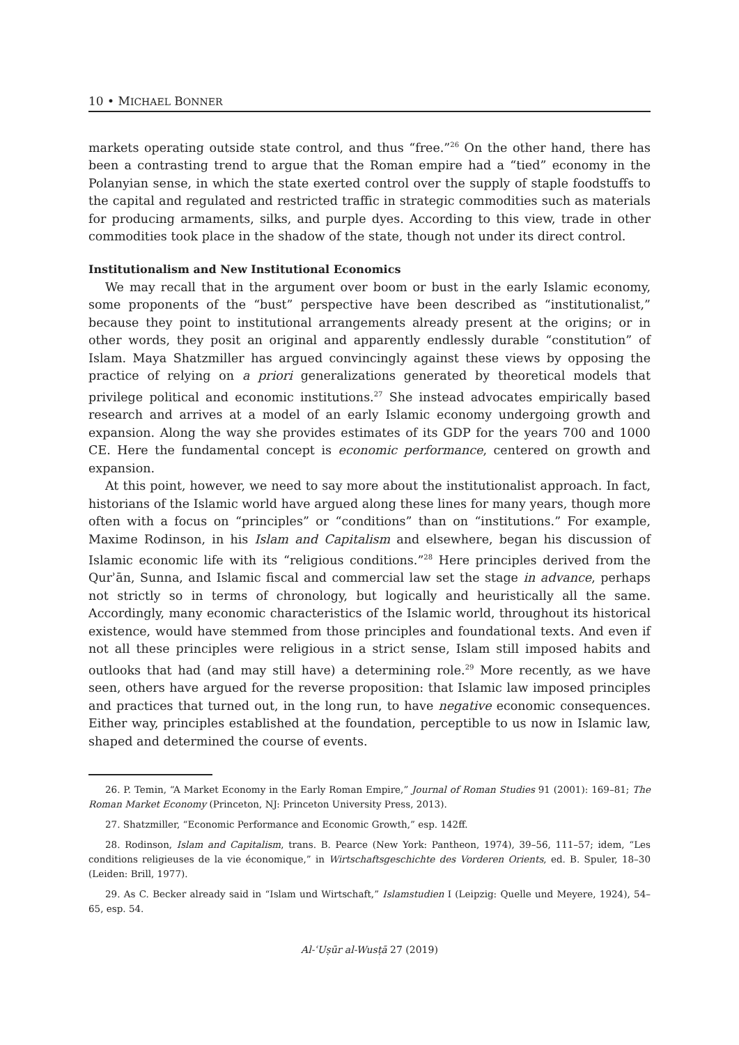10 • MICHAEL BONNER
markets operating outside state control, and thus “free.”<sup>26</sup> On the other hand, there has been a contrasting trend to argue that the Roman empire had a “tied” economy in the Polanyian sense, in which the state exerted control over the supply of staple foodstuffs to the capital and regulated and restricted traffic in strategic commodities such as materials for producing armaments, silks, and purple dyes. According to this view, trade in other commodities took place in the shadow of the state, though not under its direct control.
Institutionalism and New Institutional Economics
We may recall that in the argument over boom or bust in the early Islamic economy, some proponents of the “bust” perspective have been described as “institutionalist,” because they point to institutional arrangements already present at the origins; or in other words, they posit an original and apparently endlessly durable “constitution” of Islam. Maya Shatzmiller has argued convincingly against these views by opposing the practice of relying on a priori generalizations generated by theoretical models that privilege political and economic institutions.<sup>27</sup> She instead advocates empirically based research and arrives at a model of an early Islamic economy undergoing growth and expansion. Along the way she provides estimates of its GDP for the years 700 and 1000 CE. Here the fundamental concept is economic performance, centered on growth and expansion.
At this point, however, we need to say more about the institutionalist approach. In fact, historians of the Islamic world have argued along these lines for many years, though more often with a focus on “principles” or “conditions” than on “institutions.” For example, Maxime Rodinson, in his Islam and Capitalism and elsewhere, began his discussion of Islamic economic life with its “religious conditions.”<sup>28</sup> Here principles derived from the Qurʾān, Sunna, and Islamic fiscal and commercial law set the stage in advance, perhaps not strictly so in terms of chronology, but logically and heuristically all the same. Accordingly, many economic characteristics of the Islamic world, throughout its historical existence, would have stemmed from those principles and foundational texts. And even if not all these principles were religious in a strict sense, Islam still imposed habits and outlooks that had (and may still have) a determining role.<sup>29</sup> More recently, as we have seen, others have argued for the reverse proposition: that Islamic law imposed principles and practices that turned out, in the long run, to have negative economic consequences. Either way, principles established at the foundation, perceptible to us now in Islamic law, shaped and determined the course of events.
26. P. Temin, “A Market Economy in the Early Roman Empire,” Journal of Roman Studies 91 (2001): 169–81; The Roman Market Economy (Princeton, NJ: Princeton University Press, 2013).
27. Shatzmiller, “Economic Performance and Economic Growth,” esp. 142ff.
28. Rodinson, Islam and Capitalism, trans. B. Pearce (New York: Pantheon, 1974), 39–56, 111–57; idem, “Les conditions religieuses de la vie économique,” in Wirtschaftsgeschichte des Vorderen Orients, ed. B. Spuler, 18–30 (Leiden: Brill, 1977).
29. As C. Becker already said in “Islam und Wirtschaft,” Islamstudien I (Leipzig: Quelle und Meyere, 1924), 54–65, esp. 54.
Al-ʿUṣūr al-Wusṭā 27 (2019)